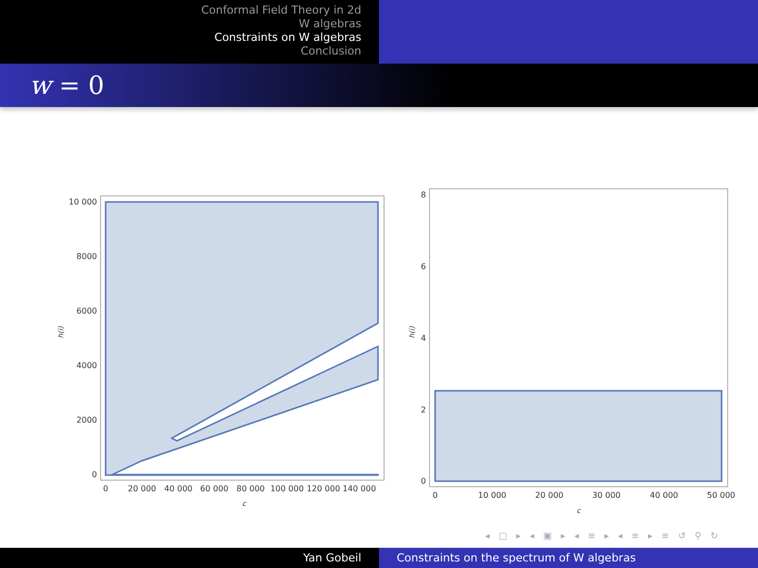Conformal Field Theory in 2d
W algebras
Constraints on W algebras
Conclusion
w = 0
10 000
8000
6000
4000
2000
0
0
20 000
40 000
60 000
80 000
100 000
120 000
140 000
c
h(i)
8
6
4
2
0
0
10 000
20 000
30 000
40 000
50 000
c
h(i)
◂ □ ▸ ◂ ▣ ▸ ◂ ≡ ▸ ◂ ≡ ▸ ≡ ↺ ⚲ ↻
Yan Gobeil Constraints on the spectrum of W algebras